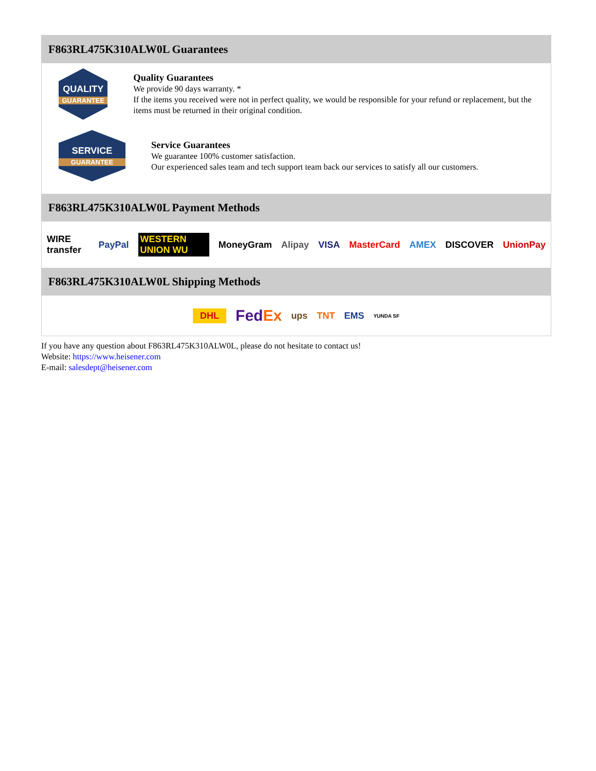F863RL475K310ALW0L Guarantees
QUALITY
GUARANTEE
Quality Guarantees
We provide 90 days warranty. *
If the items you received were not in perfect quality, we would be responsible for your refund or replacement, but the items must be returned in their original condition.
SERVICE
GUARANTEE
Service Guarantees
We guarantee 100% customer satisfaction.
Our experienced sales team and tech support team back our services to satisfy all our customers.
F863RL475K310ALW0L Payment Methods
WIRE transfer PayPal WESTERN UNION WU MoneyGram Alipay VISA MasterCard AMEX DISCOVER UnionPay
F863RL475K310ALW0L Shipping Methods
DHL FedEx ups TNT EMS YUNDA SF
If you have any question about F863RL475K310ALW0L, please do not hesitate to contact us!
Website: https://www.heisener.com
E-mail: salesdept@heisener.com